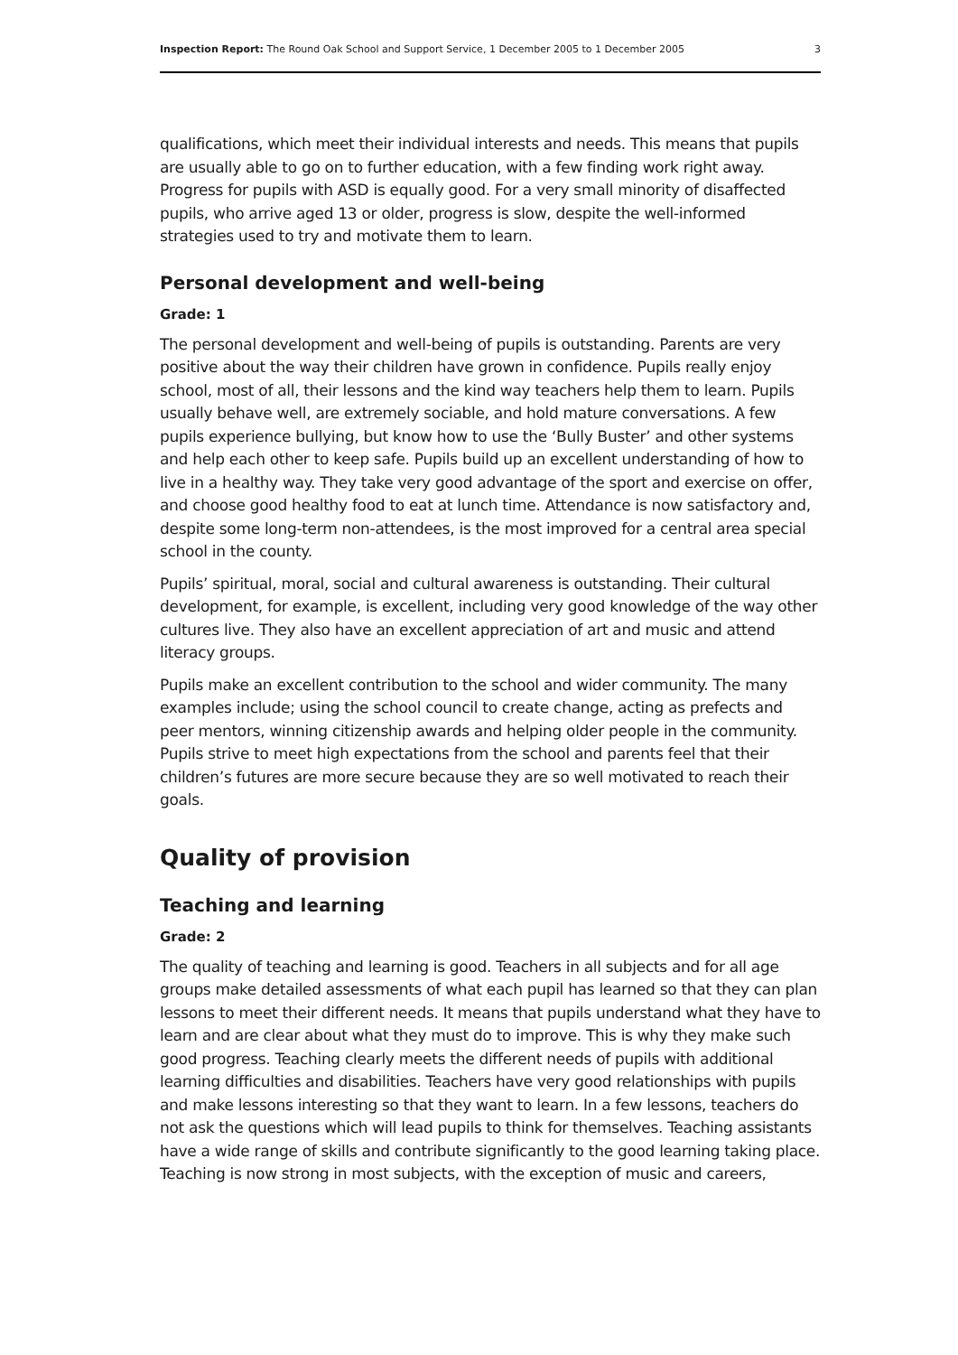Inspection Report: The Round Oak School and Support Service, 1 December 2005 to 1 December 2005 3
qualifications, which meet their individual interests and needs. This means that pupils are usually able to go on to further education, with a few finding work right away. Progress for pupils with ASD is equally good. For a very small minority of disaffected pupils, who arrive aged 13 or older, progress is slow, despite the well-informed strategies used to try and motivate them to learn.
Personal development and well-being
Grade: 1
The personal development and well-being of pupils is outstanding. Parents are very positive about the way their children have grown in confidence. Pupils really enjoy school, most of all, their lessons and the kind way teachers help them to learn. Pupils usually behave well, are extremely sociable, and hold mature conversations. A few pupils experience bullying, but know how to use the ‘Bully Buster’ and other systems and help each other to keep safe. Pupils build up an excellent understanding of how to live in a healthy way. They take very good advantage of the sport and exercise on offer, and choose good healthy food to eat at lunch time. Attendance is now satisfactory and, despite some long-term non-attendees, is the most improved for a central area special school in the county.
Pupils’ spiritual, moral, social and cultural awareness is outstanding. Their cultural development, for example, is excellent, including very good knowledge of the way other cultures live. They also have an excellent appreciation of art and music and attend literacy groups.
Pupils make an excellent contribution to the school and wider community. The many examples include; using the school council to create change, acting as prefects and peer mentors, winning citizenship awards and helping older people in the community. Pupils strive to meet high expectations from the school and parents feel that their children’s futures are more secure because they are so well motivated to reach their goals.
Quality of provision
Teaching and learning
Grade: 2
The quality of teaching and learning is good. Teachers in all subjects and for all age groups make detailed assessments of what each pupil has learned so that they can plan lessons to meet their different needs. It means that pupils understand what they have to learn and are clear about what they must do to improve. This is why they make such good progress. Teaching clearly meets the different needs of pupils with additional learning difficulties and disabilities. Teachers have very good relationships with pupils and make lessons interesting so that they want to learn. In a few lessons, teachers do not ask the questions which will lead pupils to think for themselves. Teaching assistants have a wide range of skills and contribute significantly to the good learning taking place. Teaching is now strong in most subjects, with the exception of music and careers,